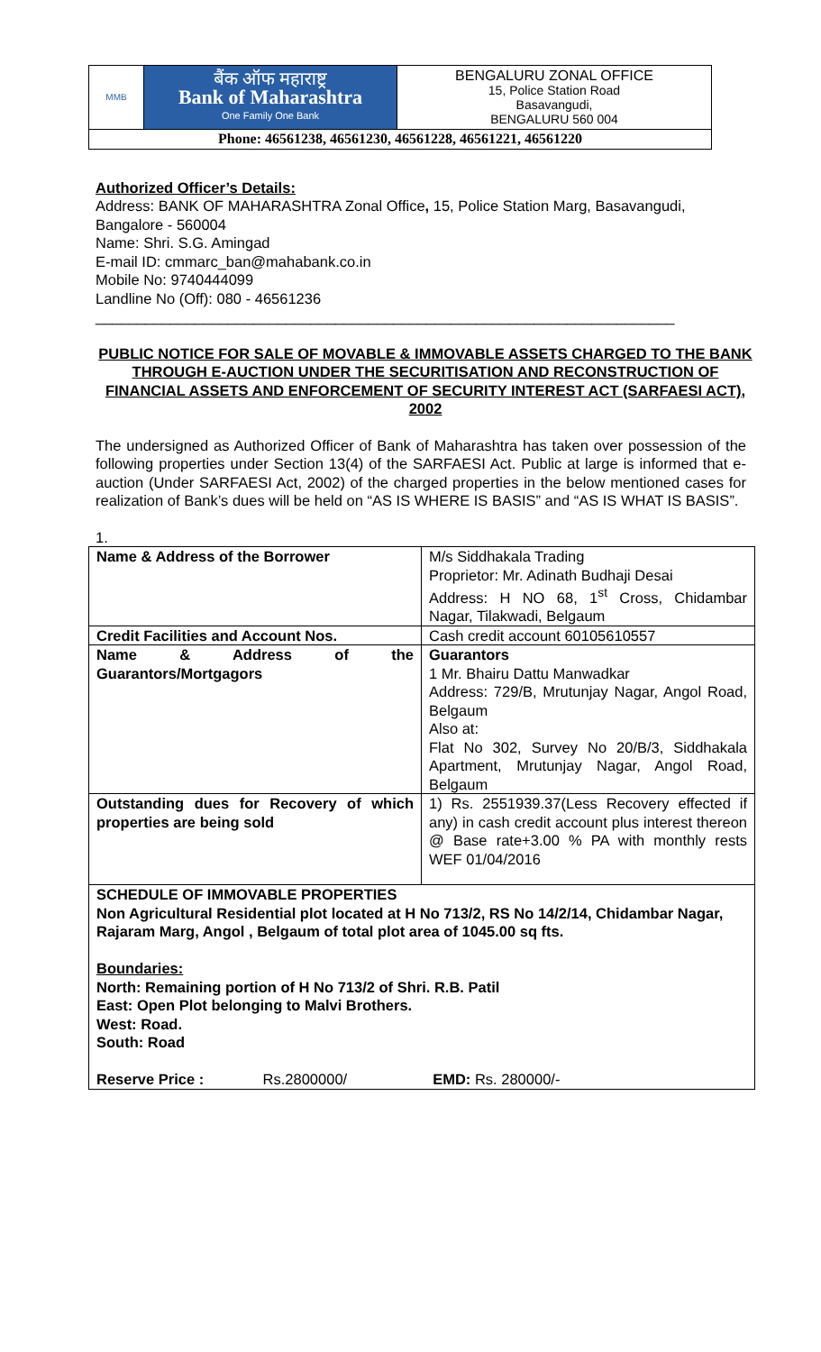| MMB | बैंक ऑफ महाराष्ट्र Bank of Maharashtra One Family One Bank | BENGALURU ZONAL OFFICE 15, Police Station Road Basavangudi, BENGALURU 560 004 |
| Phone: 46561238, 46561230, 46561228, 46561221, 46561220 | | |
Authorized Officer’s Details:
Address: BANK OF MAHARASHTRA Zonal Office, 15, Police Station Marg, Basavangudi, Bangalore - 560004
Name: Shri. S.G. Amingad
E-mail ID: cmmarc_ban@mahabank.co.in
Mobile No: 9740444099
Landline No (Off): 080 - 46561236
______________________________________________________________________
PUBLIC NOTICE FOR SALE OF MOVABLE & IMMOVABLE ASSETS CHARGED TO THE BANK THROUGH E-AUCTION UNDER THE SECURITISATION AND RECONSTRUCTION OF FINANCIAL ASSETS AND ENFORCEMENT OF SECURITY INTEREST ACT (SARFAESI ACT), 2002
The undersigned as Authorized Officer of Bank of Maharashtra has taken over possession of the following properties under Section 13(4) of the SARFAESI Act. Public at large is informed that e-auction (Under SARFAESI Act, 2002) of the charged properties in the below mentioned cases for realization of Bank’s dues will be held on “AS IS WHERE IS BASIS” and “AS IS WHAT IS BASIS”.
1.
| Name & Address of the Borrower | M/s Siddhakala Trading Proprietor: Mr. Adinath Budhaji Desai Address: H NO 68, 1<sup>st</sup> Cross, Chidambar Nagar, Tilakwadi, Belgaum |
| Credit Facilities and Account Nos. | Cash credit account 60105610557 |
| Name & Address of the Guarantors/Mortgagors | Guarantors 1 Mr. Bhairu Dattu Manwadkar Address: 729/B, Mrutunjay Nagar, Angol Road, Belgaum Also at: Flat No 302, Survey No 20/B/3, Siddhakala Apartment, Mrutunjay Nagar, Angol Road, Belgaum |
| Outstanding dues for Recovery of which properties are being sold | 1) Rs. 2551939.37(Less Recovery effected if any) in cash credit account plus interest thereon @ Base rate+3.00 % PA with monthly rests WEF 01/04/2016 |
| SCHEDULE OF IMMOVABLE PROPERTIES Non Agricultural Residential plot located at H No 713/2, RS No 14/2/14, Chidambar Nagar, Rajaram Marg, Angol , Belgaum of total plot area of 1045.00 sq fts. Boundaries: North: Remaining portion of H No 713/2 of Shri. R.B. Patil East: Open Plot belonging to Malvi Brothers. West: Road. South: Road Reserve Price : Rs.2800000/ EMD: Rs. 280000/- | |